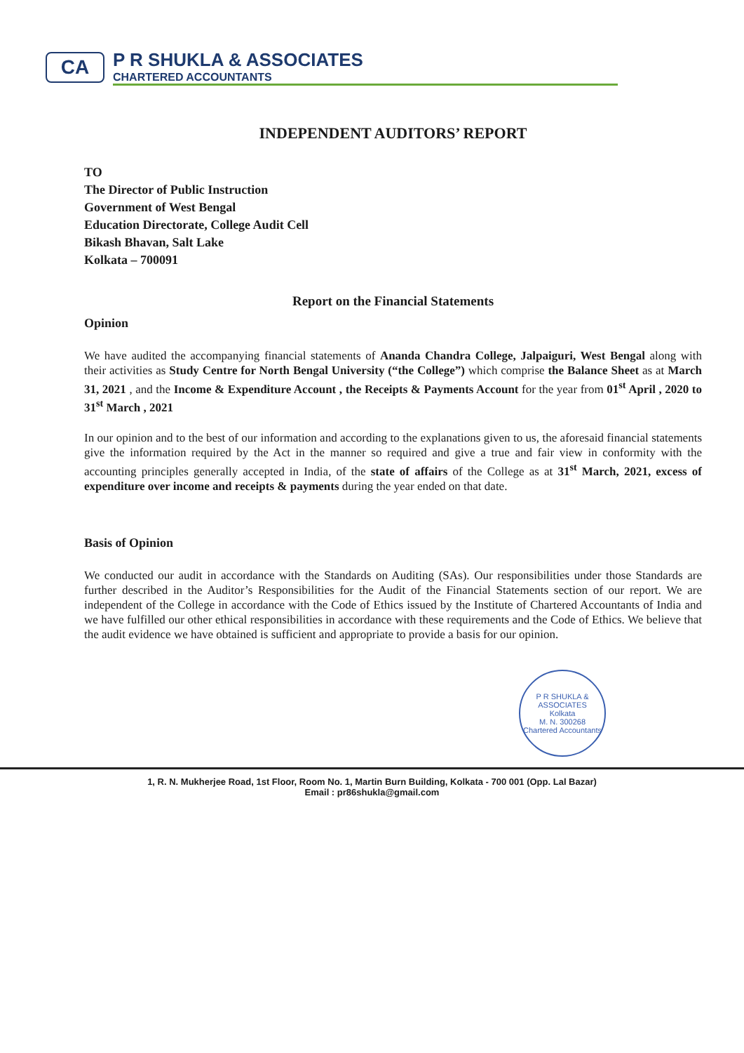CA
P R SHUKLA & ASSOCIATES
CHARTERED ACCOUNTANTS
INDEPENDENT AUDITORS’ REPORT
TO
The Director of Public Instruction
Government of West Bengal
Education Directorate, College Audit Cell
Bikash Bhavan, Salt Lake
Kolkata – 700091
Report on the Financial Statements
Opinion
We have audited the accompanying financial statements of Ananda Chandra College, Jalpaiguri, West Bengal along with their activities as Study Centre for North Bengal University (“the College”) which comprise the Balance Sheet as at March 31, 2021 , and the Income & Expenditure Account , the Receipts & Payments Account for the year from 01<sup>st</sup> April , 2020 to 31<sup>st</sup> March , 2021
In our opinion and to the best of our information and according to the explanations given to us, the aforesaid financial statements give the information required by the Act in the manner so required and give a true and fair view in conformity with the accounting principles generally accepted in India, of the state of affairs of the College as at 31<sup>st</sup> March, 2021, excess of expenditure over income and receipts & payments during the year ended on that date.
Basis of Opinion
We conducted our audit in accordance with the Standards on Auditing (SAs). Our responsibilities under those Standards are further described in the Auditor’s Responsibilities for the Audit of the Financial Statements section of our report. We are independent of the College in accordance with the Code of Ethics issued by the Institute of Chartered Accountants of India and we have fulfilled our other ethical responsibilities in accordance with these requirements and the Code of Ethics. We believe that the audit evidence we have obtained is sufficient and appropriate to provide a basis for our opinion.
P R SHUKLA & ASSOCIATES
Kolkata
M. N. 300268
Chartered Accountants
1, R. N. Mukherjee Road, 1st Floor, Room No. 1, Martin Burn Building, Kolkata - 700 001 (Opp. Lal Bazar)
Email : pr86shukla@gmail.com